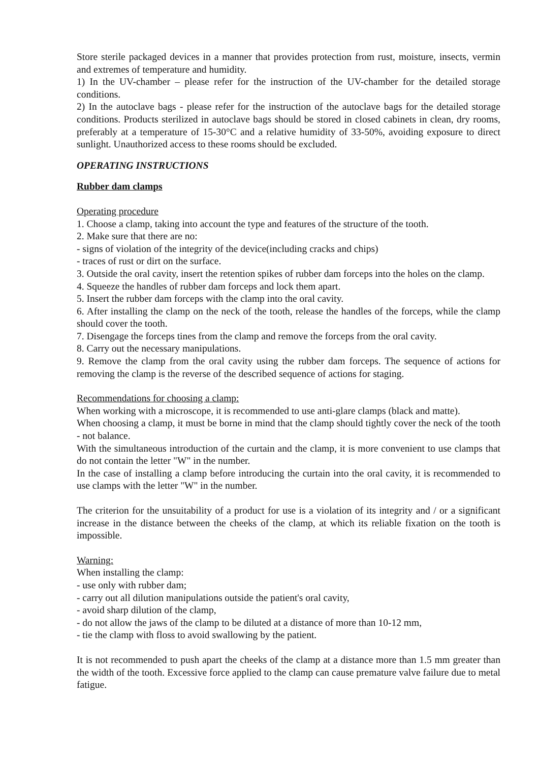Store sterile packaged devices in a manner that provides protection from rust, moisture, insects, vermin and extremes of temperature and humidity.
1) In the UV-chamber – please refer for the instruction of the UV-chamber for the detailed storage conditions.
2) In the autoclave bags - please refer for the instruction of the autoclave bags for the detailed storage conditions. Products sterilized in autoclave bags should be stored in closed cabinets in clean, dry rooms, preferably at a temperature of 15-30°C and a relative humidity of 33-50%, avoiding exposure to direct sunlight. Unauthorized access to these rooms should be excluded.
OPERATING INSTRUCTIONS
Rubber dam clamps
Operating procedure
1. Choose a clamp, taking into account the type and features of the structure of the tooth.
2. Make sure that there are no:
- signs of violation of the integrity of the device(including cracks and chips)
- traces of rust or dirt on the surface.
3. Outside the oral cavity, insert the retention spikes of rubber dam forceps into the holes on the clamp.
4. Squeeze the handles of rubber dam forceps and lock them apart.
5. Insert the rubber dam forceps with the clamp into the oral cavity.
6. After installing the clamp on the neck of the tooth, release the handles of the forceps, while the clamp should cover the tooth.
7. Disengage the forceps tines from the clamp and remove the forceps from the oral cavity.
8. Carry out the necessary manipulations.
9. Remove the clamp from the oral cavity using the rubber dam forceps. The sequence of actions for removing the clamp is the reverse of the described sequence of actions for staging.
Recommendations for choosing a clamp:
When working with a microscope, it is recommended to use anti-glare clamps (black and matte).
When choosing a clamp, it must be borne in mind that the clamp should tightly cover the neck of the tooth - not balance.
With the simultaneous introduction of the curtain and the clamp, it is more convenient to use clamps that do not contain the letter "W" in the number.
In the case of installing a clamp before introducing the curtain into the oral cavity, it is recommended to use clamps with the letter "W" in the number.
The criterion for the unsuitability of a product for use is a violation of its integrity and / or a significant increase in the distance between the cheeks of the clamp, at which its reliable fixation on the tooth is impossible.
Warning:
When installing the clamp:
- use only with rubber dam;
- carry out all dilution manipulations outside the patient's oral cavity,
- avoid sharp dilution of the clamp,
- do not allow the jaws of the clamp to be diluted at a distance of more than 10-12 mm,
- tie the clamp with floss to avoid swallowing by the patient.
It is not recommended to push apart the cheeks of the clamp at a distance more than 1.5 mm greater than the width of the tooth. Excessive force applied to the clamp can cause premature valve failure due to metal fatigue.